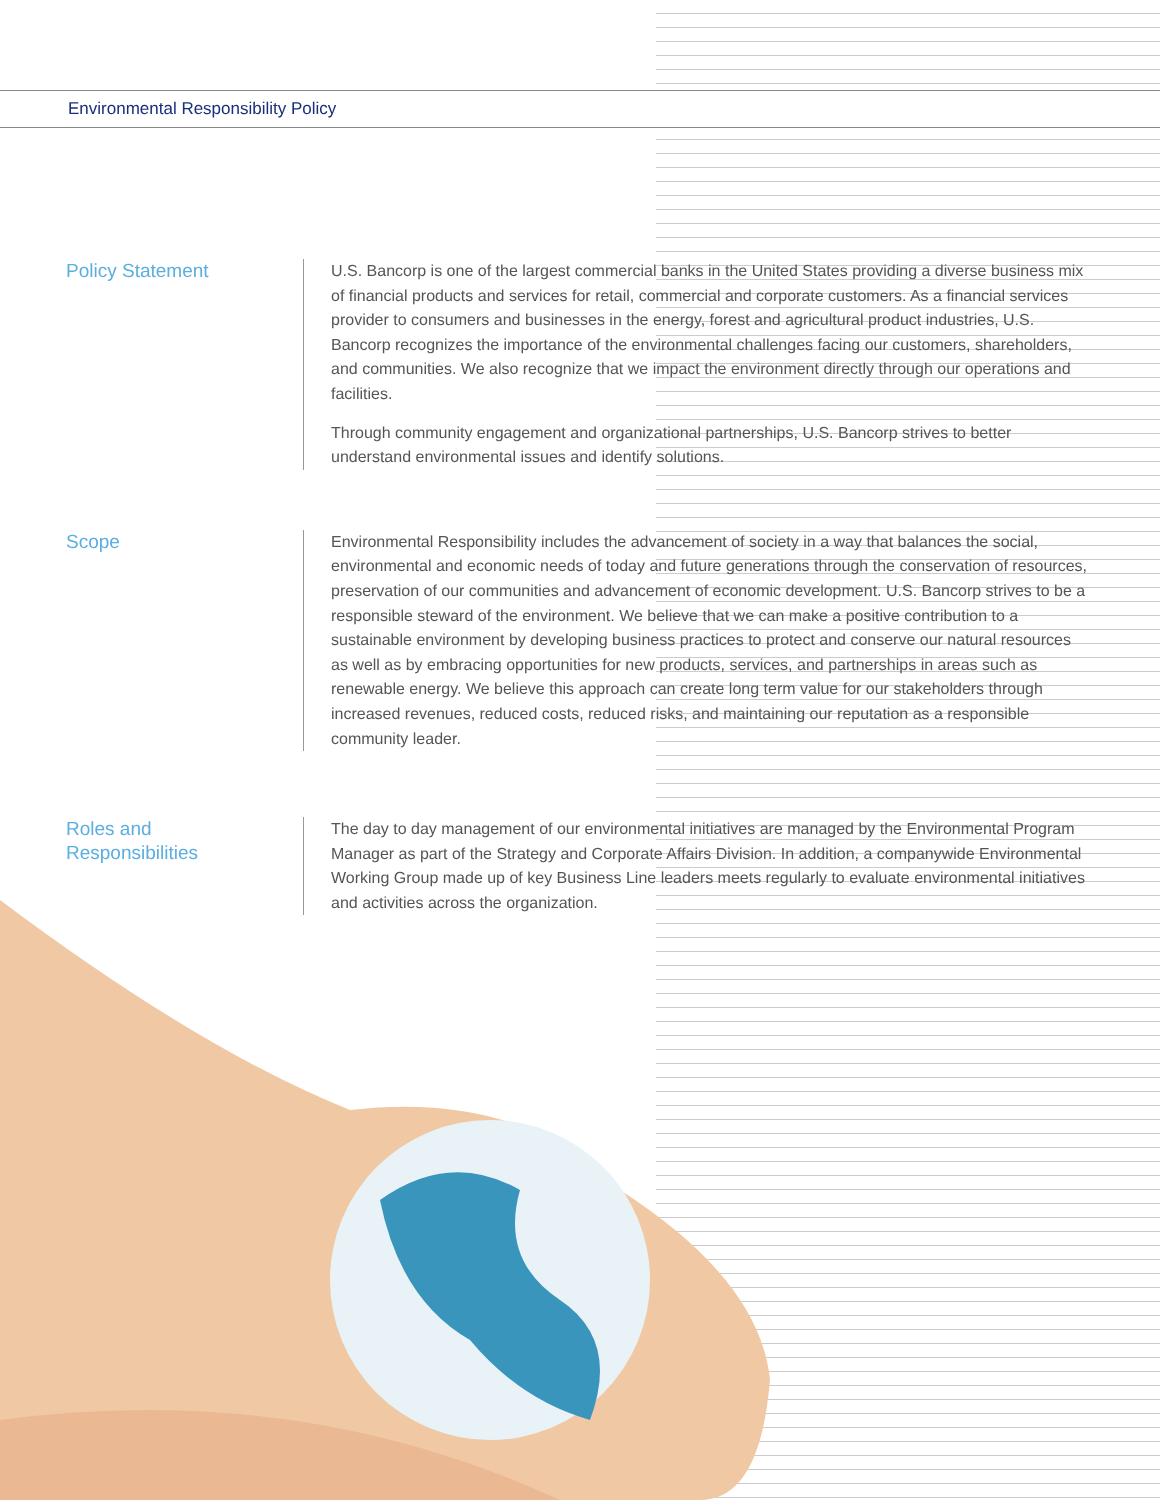Environmental Responsibility Policy
Policy Statement
U.S. Bancorp is one of the largest commercial banks in the United States providing a diverse business mix of financial products and services for retail, commercial and corporate customers. As a financial services provider to consumers and businesses in the energy, forest and agricultural product industries, U.S. Bancorp recognizes the importance of the environmental challenges facing our customers, shareholders, and communities. We also recognize that we impact the environment directly through our operations and facilities.
Through community engagement and organizational partnerships, U.S. Bancorp strives to better understand environmental issues and identify solutions.
Scope
Environmental Responsibility includes the advancement of society in a way that balances the social, environmental and economic needs of today and future generations through the conservation of resources, preservation of our communities and advancement of economic development. U.S. Bancorp strives to be a responsible steward of the environment. We believe that we can make a positive contribution to a sustainable environment by developing business practices to protect and conserve our natural resources as well as by embracing opportunities for new products, services, and partnerships in areas such as renewable energy. We believe this approach can create long term value for our stakeholders through increased revenues, reduced costs, reduced risks, and maintaining our reputation as a responsible community leader.
Roles and
Responsibilities
The day to day management of our environmental initiatives are managed by the Environmental Program Manager as part of the Strategy and Corporate Affairs Division. In addition, a companywide Environmental Working Group made up of key Business Line leaders meets regularly to evaluate environmental initiatives and activities across the organization.